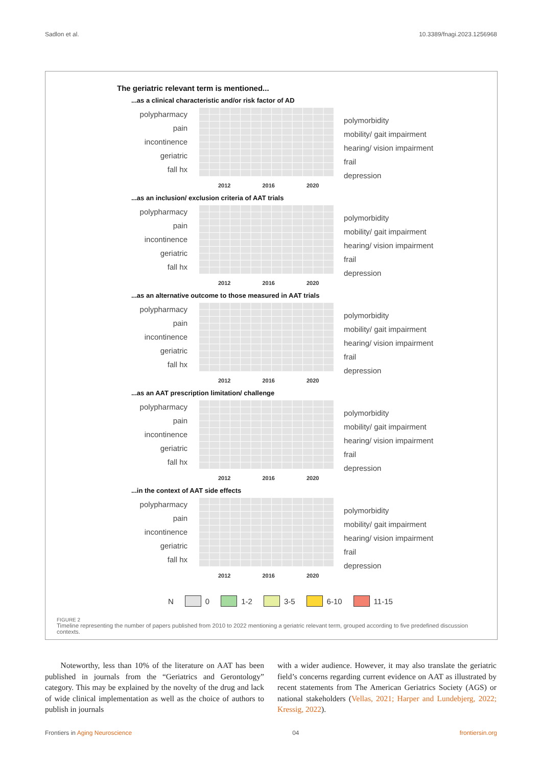Sadlon et al. 10.3389/fnagi.2023.1256968
The geriatric relevant term is mentioned...
...as a clinical characteristic and/or risk factor of AD
polypharmacy
pain
incontinence
geriatric
fall hx
polymorbidity
mobility/ gait impairment
hearing/ vision impairment
frail
depression
2012 2016 2020
...as an inclusion/ exclusion criteria of AAT trials
polypharmacy
pain
incontinence
geriatric
fall hx
polymorbidity
mobility/ gait impairment
hearing/ vision impairment
frail
depression
2012 2016 2020
...as an alternative outcome to those measured in AAT trials
polypharmacy
pain
incontinence
geriatric
fall hx
polymorbidity
mobility/ gait impairment
hearing/ vision impairment
frail
depression
2012 2016 2020
...as an AAT prescription limitation/ challenge
polypharmacy
pain
incontinence
geriatric
fall hx
polymorbidity
mobility/ gait impairment
hearing/ vision impairment
frail
depression
2012 2016 2020
...in the context of AAT side effects
polypharmacy
pain
incontinence
geriatric
fall hx
polymorbidity
mobility/ gait impairment
hearing/ vision impairment
frail
depression
2012 2016 2020
N 0 1-2 3-5 6-10 11-15
FIGURE 2
Timeline representing the number of papers published from 2010 to 2022 mentioning a geriatric relevant term, grouped according to five predefined discussion contexts.
Noteworthy, less than 10% of the literature on AAT has been published in journals from the “Geriatrics and Gerontology” category. This may be explained by the novelty of the drug and lack of wide clinical implementation as well as the choice of authors to publish in journals
with a wider audience. However, it may also translate the geriatric field’s concerns regarding current evidence on AAT as illustrated by recent statements from The American Geriatrics Society (AGS) or national stakeholders (Vellas, 2021; Harper and Lundebjerg, 2022; Kressig, 2022).
Frontiers in Aging Neuroscience 04 frontiersin.org